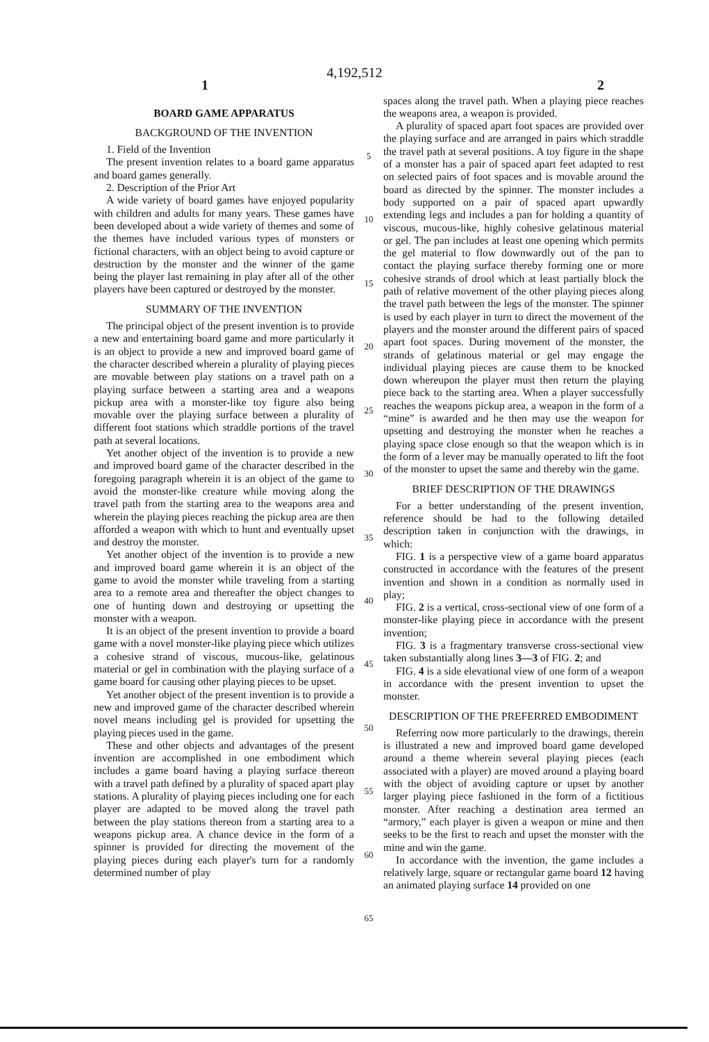4,192,512
1 2
BOARD GAME APPARATUS
BACKGROUND OF THE INVENTION
1. Field of the Invention
The present invention relates to a board game apparatus and board games generally.
2. Description of the Prior Art
A wide variety of board games have enjoyed popularity with children and adults for many years. These games have been developed about a wide variety of themes and some of the themes have included various types of monsters or fictional characters, with an object being to avoid capture or destruction by the monster and the winner of the game being the player last remaining in play after all of the other players have been captured or destroyed by the monster.
SUMMARY OF THE INVENTION
The principal object of the present invention is to provide a new and entertaining board game and more particularly it is an object to provide a new and improved board game of the character described wherein a plurality of playing pieces are movable between play stations on a travel path on a playing surface between a starting area and a weapons pickup area with a monster-like toy figure also being movable over the playing surface between a plurality of different foot stations which straddle portions of the travel path at several locations.
Yet another object of the invention is to provide a new and improved board game of the character described in the foregoing paragraph wherein it is an object of the game to avoid the monster-like creature while moving along the travel path from the starting area to the weapons area and wherein the playing pieces reaching the pickup area are then afforded a weapon with which to hunt and eventually upset and destroy the monster.
Yet another object of the invention is to provide a new and improved board game wherein it is an object of the game to avoid the monster while traveling from a starting area to a remote area and thereafter the object changes to one of hunting down and destroying or upsetting the monster with a weapon.
It is an object of the present invention to provide a board game with a novel monster-like playing piece which utilizes a cohesive strand of viscous, mucous-like, gelatinous material or gel in combination with the playing surface of a game board for causing other playing pieces to be upset.
Yet another object of the present invention is to provide a new and improved game of the character described wherein novel means including gel is provided for upsetting the playing pieces used in the game.
These and other objects and advantages of the present invention are accomplished in one embodiment which includes a game board having a playing surface thereon with a travel path defined by a plurality of spaced apart play stations. A plurality of playing pieces including one for each player are adapted to be moved along the travel path between the play stations thereon from a starting area to a weapons pickup area. A chance device in the form of a spinner is provided for directing the movement of the playing pieces during each player's turn for a randomly determined number of play
5
10
15
20
25
30
35
40
45
50
55
60
65
spaces along the travel path. When a playing piece reaches the weapons area, a weapon is provided.
A plurality of spaced apart foot spaces are provided over the playing surface and are arranged in pairs which straddle the travel path at several positions. A toy figure in the shape of a monster has a pair of spaced apart feet adapted to rest on selected pairs of foot spaces and is movable around the board as directed by the spinner. The monster includes a body supported on a pair of spaced apart upwardly extending legs and includes a pan for holding a quantity of viscous, mucous-like, highly cohesive gelatinous material or gel. The pan includes at least one opening which permits the gel material to flow downwardly out of the pan to contact the playing surface thereby forming one or more cohesive strands of drool which at least partially block the path of relative movement of the other playing pieces along the travel path between the legs of the monster. The spinner is used by each player in turn to direct the movement of the players and the monster around the different pairs of spaced apart foot spaces. During movement of the monster, the strands of gelatinous material or gel may engage the individual playing pieces are cause them to be knocked down whereupon the player must then return the playing piece back to the starting area. When a player successfully reaches the weapons pickup area, a weapon in the form of a “mine” is awarded and he then may use the weapon for upsetting and destroying the monster when he reaches a playing space close enough so that the weapon which is in the form of a lever may be manually operated to lift the foot of the monster to upset the same and thereby win the game.
BRIEF DESCRIPTION OF THE DRAWINGS
For a better understanding of the present invention, reference should be had to the following detailed description taken in conjunction with the drawings, in which:
FIG. 1 is a perspective view of a game board apparatus constructed in accordance with the features of the present invention and shown in a condition as normally used in play;
FIG. 2 is a vertical, cross-sectional view of one form of a monster-like playing piece in accordance with the present invention;
FIG. 3 is a fragmentary transverse cross-sectional view taken substantially along lines 3—3 of FIG. 2; and
FIG. 4 is a side elevational view of one form of a weapon in accordance with the present invention to upset the monster.
DESCRIPTION OF THE PREFERRED EMBODIMENT
Referring now more particularly to the drawings, therein is illustrated a new and improved board game developed around a theme wherein several playing pieces (each associated with a player) are moved around a playing board with the object of avoiding capture or upset by another larger playing piece fashioned in the form of a fictitious monster. After reaching a destination area termed an “armory,” each player is given a weapon or mine and then seeks to be the first to reach and upset the monster with the mine and win the game.
In accordance with the invention, the game includes a relatively large, square or rectangular game board 12 having an animated playing surface 14 provided on one